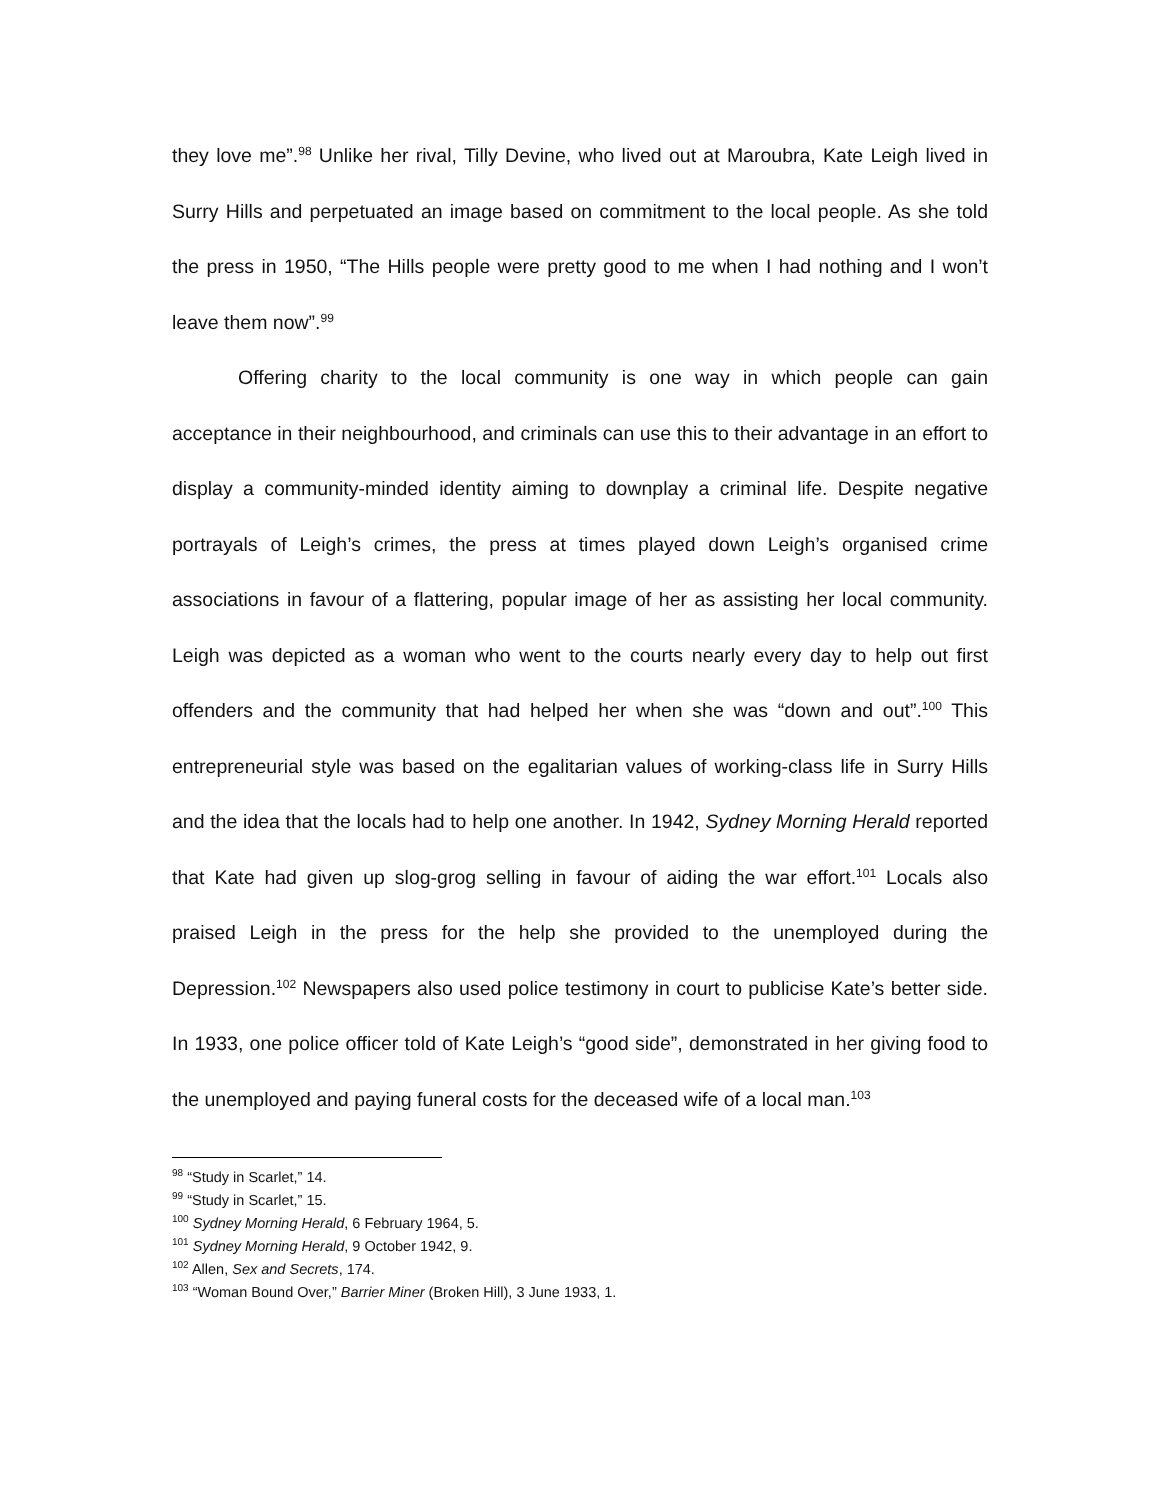they love me”.<sup>98</sup> Unlike her rival, Tilly Devine, who lived out at Maroubra, Kate Leigh lived in Surry Hills and perpetuated an image based on commitment to the local people. As she told the press in 1950, “The Hills people were pretty good to me when I had nothing and I won’t leave them now”.<sup>99</sup>
Offering charity to the local community is one way in which people can gain acceptance in their neighbourhood, and criminals can use this to their advantage in an effort to display a community-minded identity aiming to downplay a criminal life. Despite negative portrayals of Leigh’s crimes, the press at times played down Leigh’s organised crime associations in favour of a flattering, popular image of her as assisting her local community. Leigh was depicted as a woman who went to the courts nearly every day to help out first offenders and the community that had helped her when she was “down and out”.<sup>100</sup> This entrepreneurial style was based on the egalitarian values of working-class life in Surry Hills and the idea that the locals had to help one another. In 1942, Sydney Morning Herald reported that Kate had given up slog-grog selling in favour of aiding the war effort.<sup>101</sup> Locals also praised Leigh in the press for the help she provided to the unemployed during the Depression.<sup>102</sup> Newspapers also used police testimony in court to publicise Kate’s better side. In 1933, one police officer told of Kate Leigh’s “good side”, demonstrated in her giving food to the unemployed and paying funeral costs for the deceased wife of a local man.<sup>103</sup>
<sup>98</sup> “Study in Scarlet,” 14.
<sup>99</sup> “Study in Scarlet,” 15.
<sup>100</sup> Sydney Morning Herald, 6 February 1964, 5.
<sup>101</sup> Sydney Morning Herald, 9 October 1942, 9.
<sup>102</sup> Allen, Sex and Secrets, 174.
<sup>103</sup> “Woman Bound Over,” Barrier Miner (Broken Hill), 3 June 1933, 1.